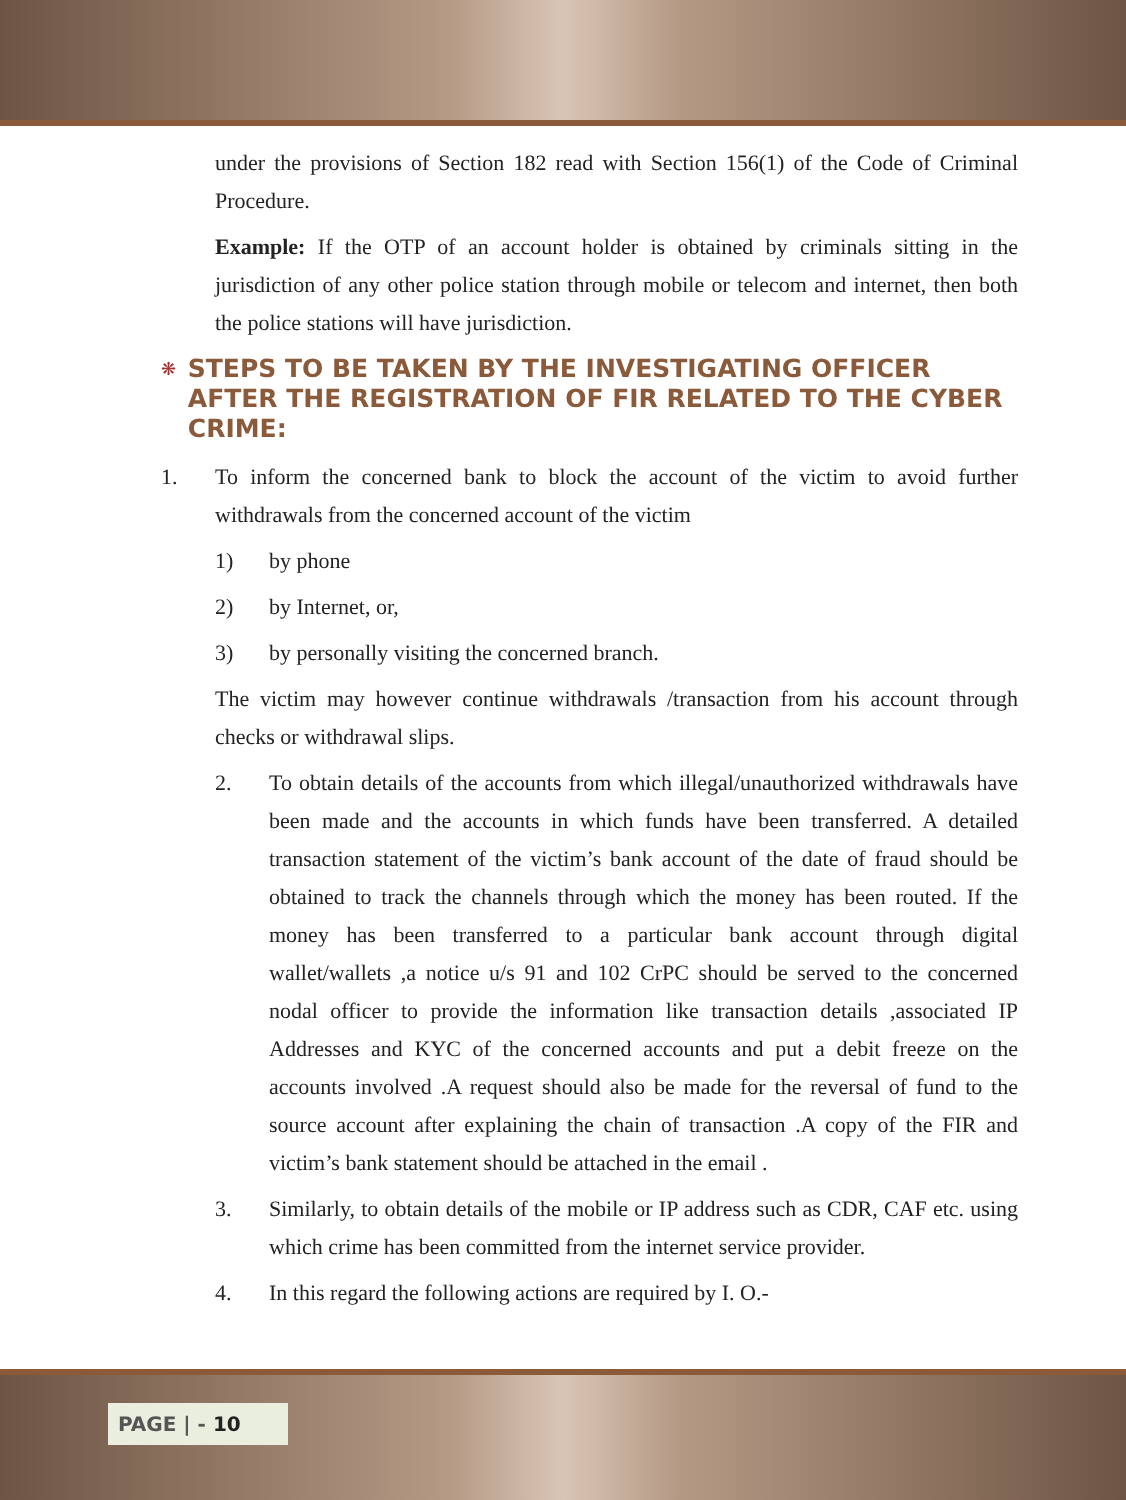under the provisions of Section 182 read with Section 156(1) of the Code of Criminal Procedure.
Example: If the OTP of an account holder is obtained by criminals sitting in the jurisdiction of any other police station through mobile or telecom and internet, then both the police stations will have jurisdiction.
❋
STEPS TO BE TAKEN BY THE INVESTIGATING OFFICER AFTER THE REGISTRATION OF FIR RELATED TO THE CYBER CRIME:
1. To inform the concerned bank to block the account of the victim to avoid further withdrawals from the concerned account of the victim
1) by phone
2) by Internet, or,
3) by personally visiting the concerned branch.
The victim may however continue withdrawals /transaction from his account through checks or withdrawal slips.
2. To obtain details of the accounts from which illegal/unauthorized withdrawals have been made and the accounts in which funds have been transferred. A detailed transaction statement of the victim’s bank account of the date of fraud should be obtained to track the channels through which the money has been routed. If the money has been transferred to a particular bank account through digital wallet/wallets ,a notice u/s 91 and 102 CrPC should be served to the concerned nodal officer to provide the information like transaction details ,associated IP Addresses and KYC of the concerned accounts and put a debit freeze on the accounts involved .A request should also be made for the reversal of fund to the source account after explaining the chain of transaction .A copy of the FIR and victim’s bank statement should be attached in the email .
3. Similarly, to obtain details of the mobile or IP address such as CDR, CAF etc. using which crime has been committed from the internet service provider.
4. In this regard the following actions are required by I. O.-
PAGE | - 10